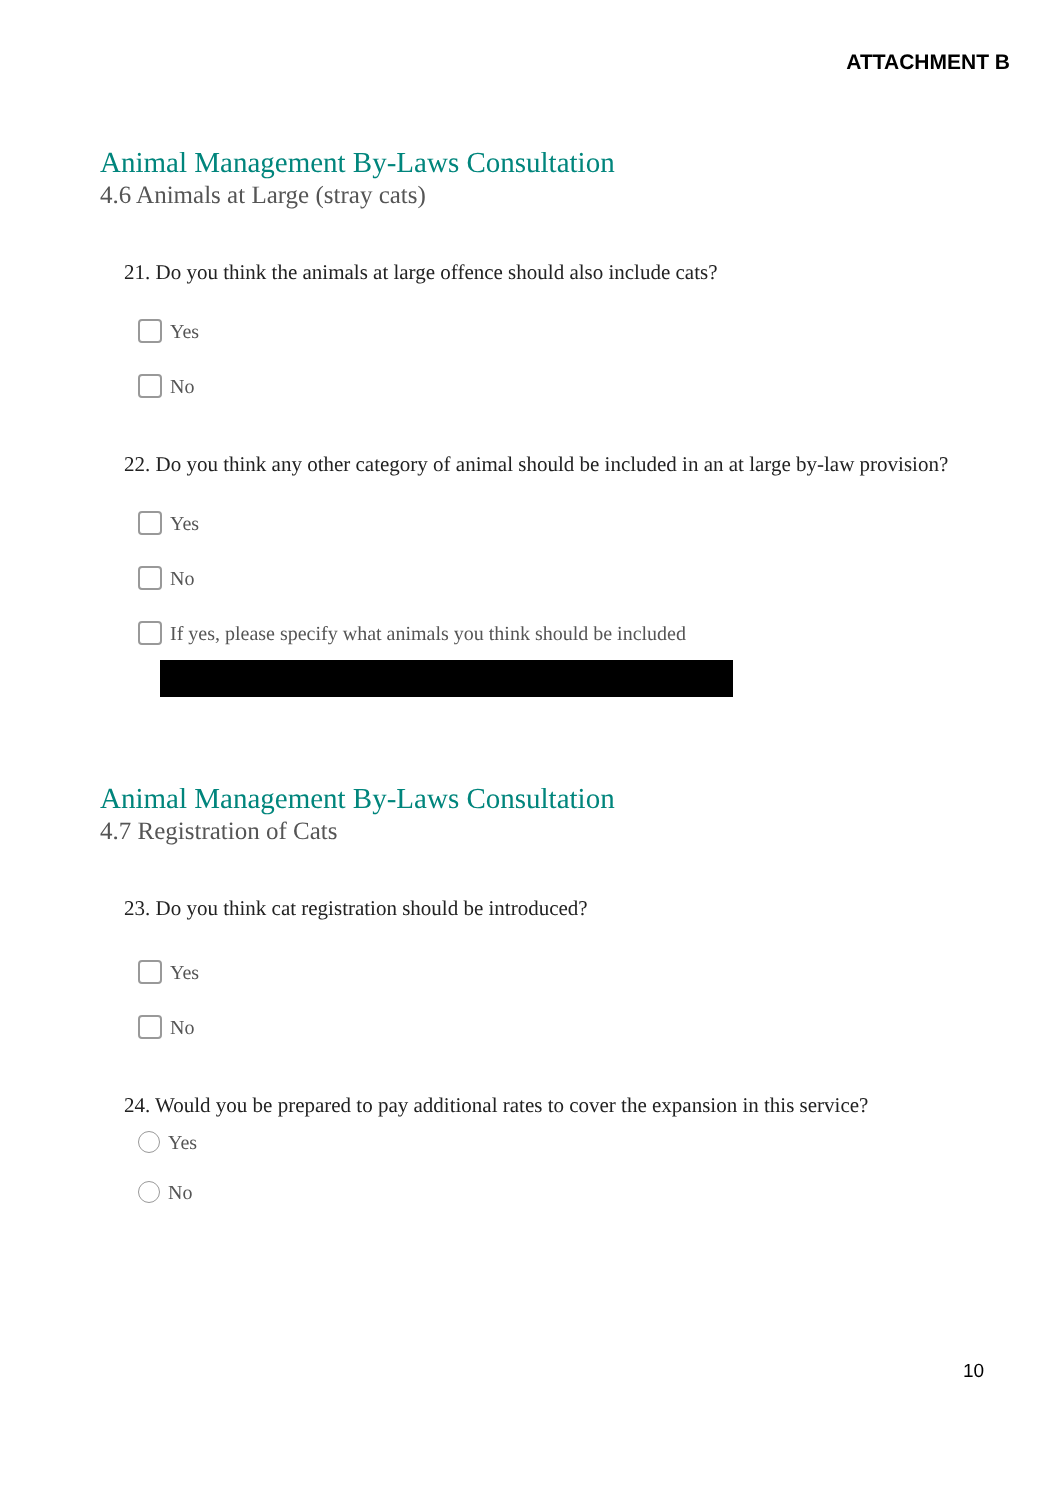ATTACHMENT B
Animal Management By-Laws Consultation
4.6 Animals at Large (stray cats)
21. Do you think the animals at large offence should also include cats?
Yes
No
22. Do you think any other category of animal should be included in an at large by-law provision?
Yes
No
If yes, please specify what animals you think should be included
Animal Management By-Laws Consultation
4.7 Registration of Cats
23. Do you think cat registration should be introduced?
Yes
No
24. Would you be prepared to pay additional rates to cover the expansion in this service?
Yes
No
10